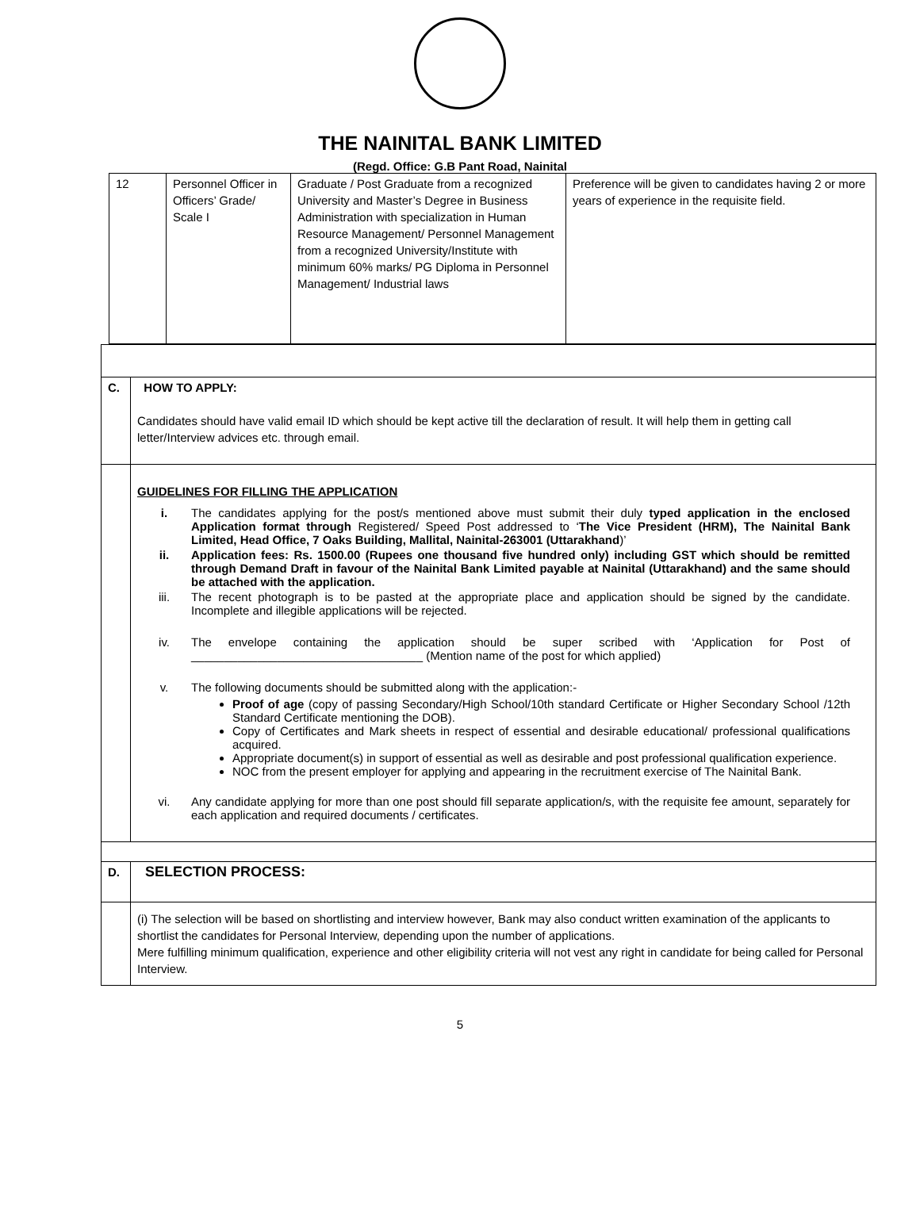THE NAINITAL BANK LIMITED
(Regd. Office: G.B Pant Road, Nainital
| 12 | Personnel Officer in Officers’ Grade/ Scale I | Graduate / Post Graduate from a recognized University and Master’s Degree in Business Administration with specialization in Human Resource Management/ Personnel Management from a recognized University/Institute with minimum 60% marks/ PG Diploma in Personnel Management/ Industrial laws | Preference will be given to candidates having 2 or more years of experience in the requisite field. |
| C. | HOW TO APPLY: Candidates should have valid email ID which should be kept active till the declaration of result. It will help them in getting call letter/Interview advices etc. through email. |
| | GUIDELINES FOR FILLING THE APPLICATION i. The candidates applying for the post/s mentioned above must submit their duly typed application in the enclosed Application format through Registered/ Speed Post addressed to ‘ The Vice President (HRM), The Nainital Bank Limited, Head Office, 7 Oaks Building, Mallital, Nainital-263001 (Uttarakhand )’ ii. Application fees: Rs. 1500.00 (Rupees one thousand five hundred only) including GST which should be remitted through Demand Draft in favour of the Nainital Bank Limited payable at Nainital (Uttarakhand) and the same should be attached with the application. iii. The recent photograph is to be pasted at the appropriate place and application should be signed by the candidate. Incomplete and illegible applications will be rejected. iv. The envelope containing the application should be super scribed with ‘Application for Post of ___________________________________ (Mention name of the post for which applied) v. The following documents should be submitted along with the application:- Proof of age (copy of passing Secondary/High School/10th standard Certificate or Higher Secondary School /12th Standard Certificate mentioning the DOB). Copy of Certificates and Mark sheets in respect of essential and desirable educational/ professional qualifications acquired. Appropriate document(s) in support of essential as well as desirable and post professional qualification experience. NOC from the present employer for applying and appearing in the recruitment exercise of The Nainital Bank. vi. Any candidate applying for more than one post should fill separate application/s, with the requisite fee amount, separately for each application and required documents / certificates. |
| D. | SELECTION PROCESS: |
| | (i) The selection will be based on shortlisting and interview however, Bank may also conduct written examination of the applicants to shortlist the candidates for Personal Interview, depending upon the number of applications. Mere fulfilling minimum qualification, experience and other eligibility criteria will not vest any right in candidate for being called for Personal Interview. |
5